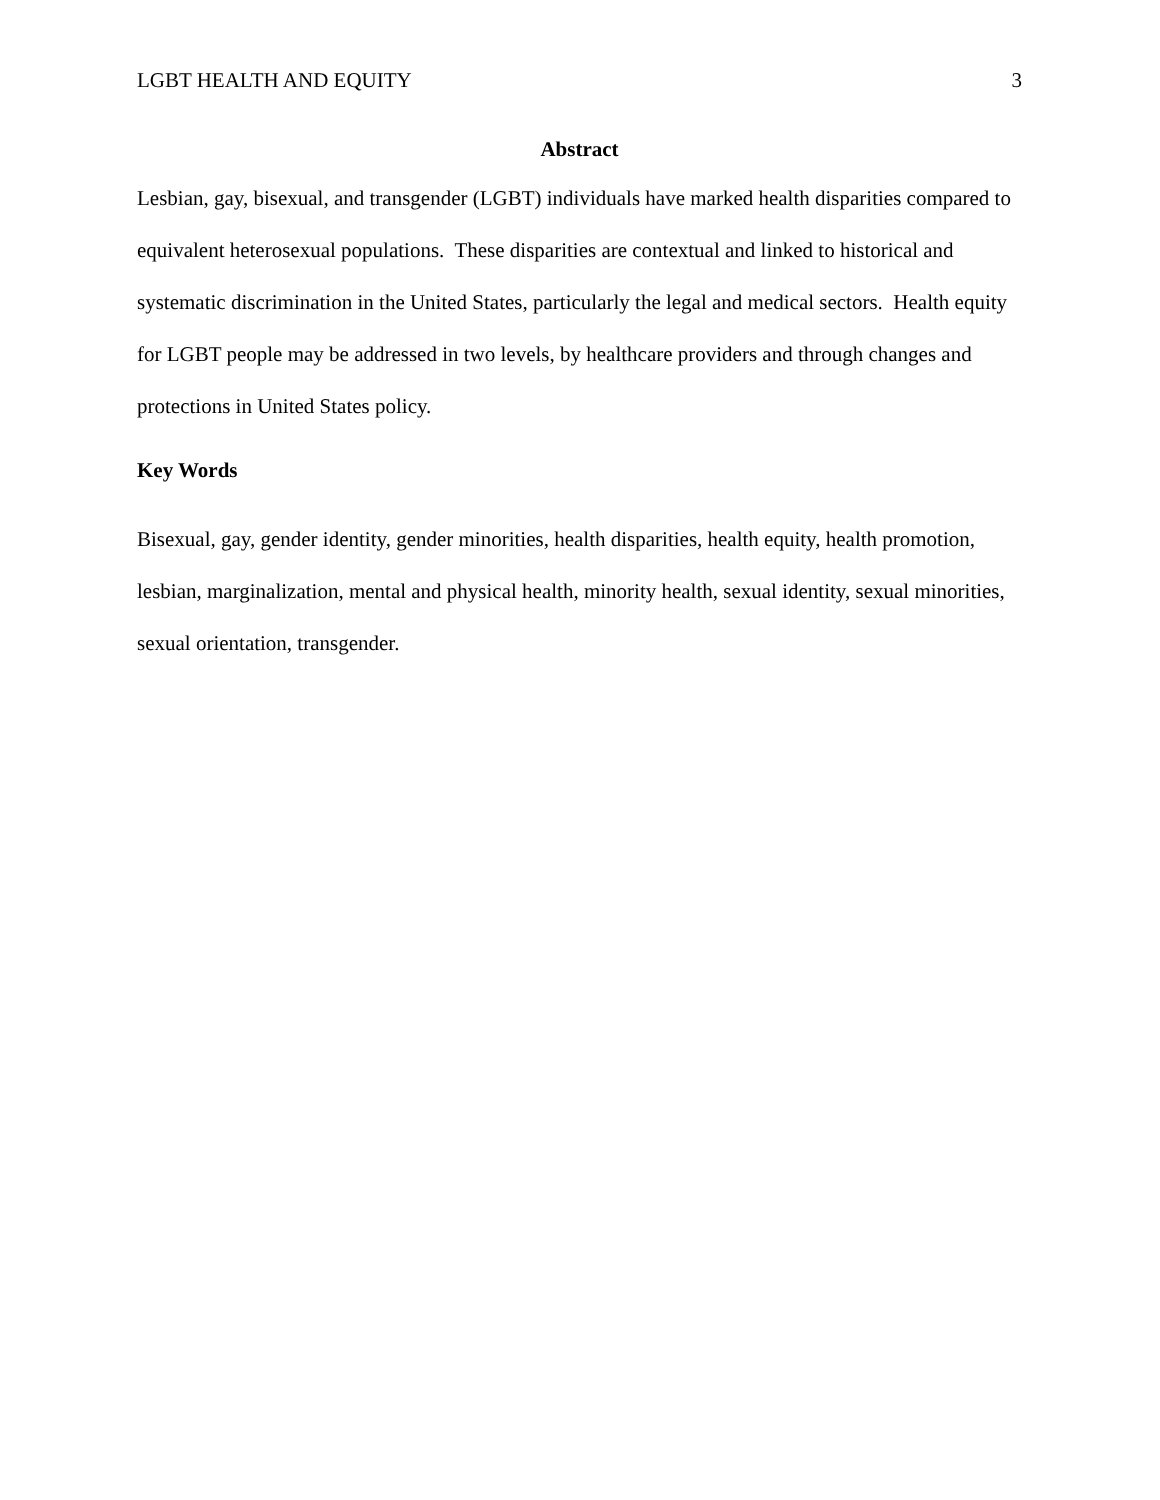LGBT HEALTH AND EQUITY 3
Abstract
Lesbian, gay, bisexual, and transgender (LGBT) individuals have marked health disparities compared to equivalent heterosexual populations. These disparities are contextual and linked to historical and systematic discrimination in the United States, particularly the legal and medical sectors. Health equity for LGBT people may be addressed in two levels, by healthcare providers and through changes and protections in United States policy.
Key Words
Bisexual, gay, gender identity, gender minorities, health disparities, health equity, health promotion, lesbian, marginalization, mental and physical health, minority health, sexual identity, sexual minorities, sexual orientation, transgender.